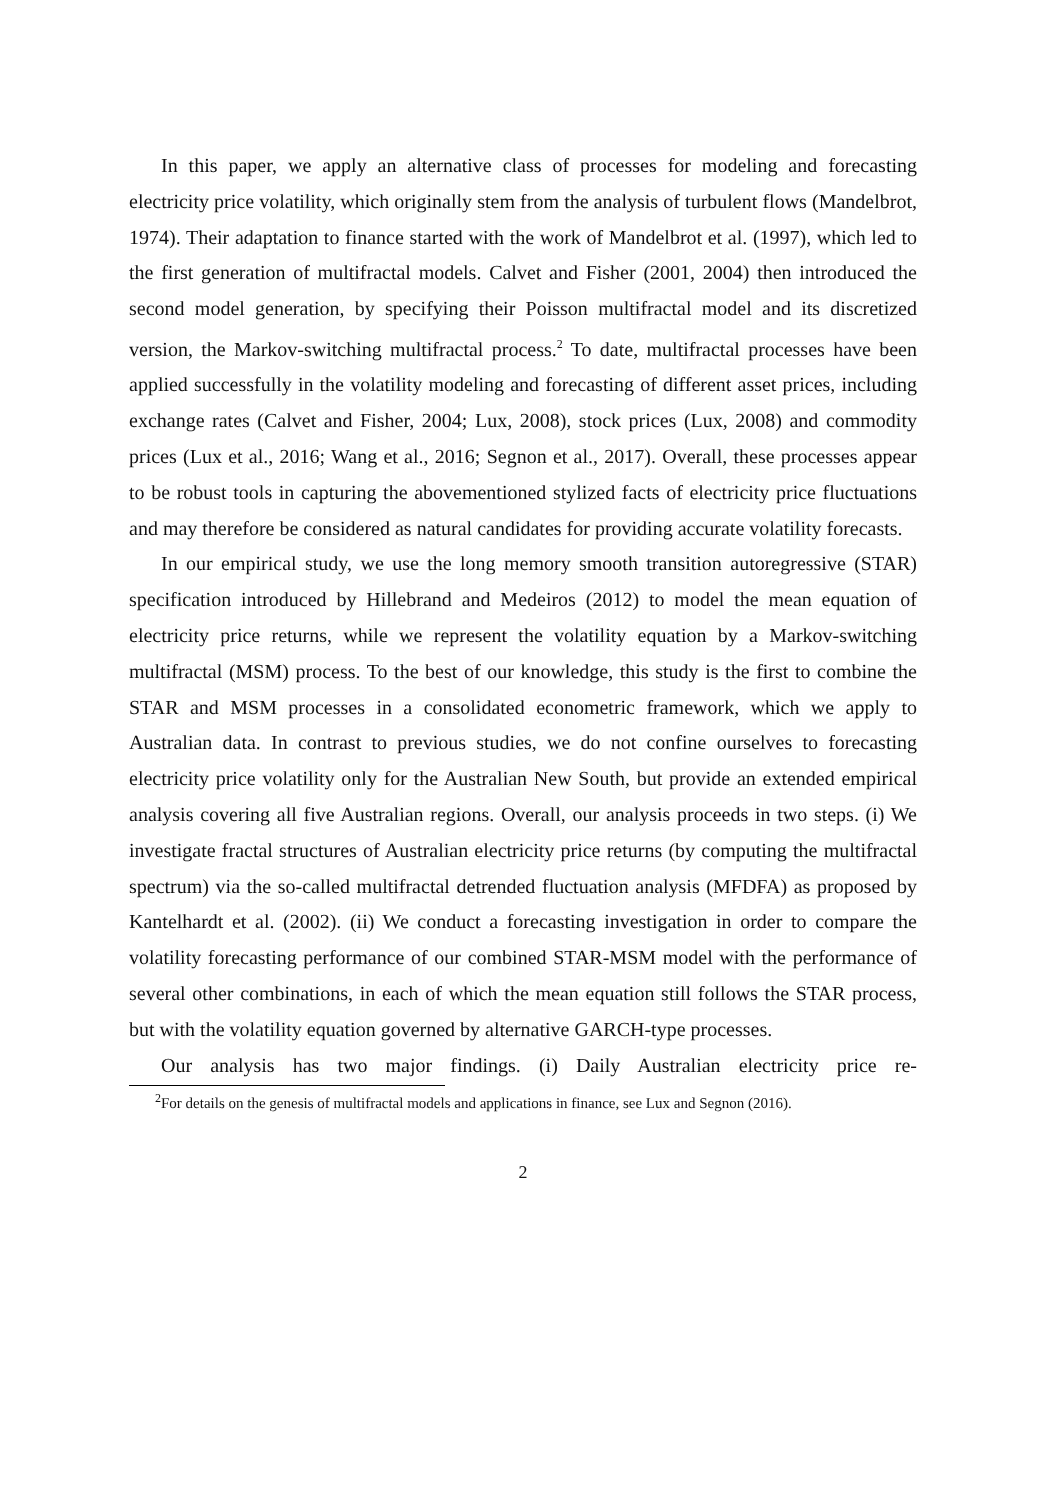In this paper, we apply an alternative class of processes for modeling and forecasting electricity price volatility, which originally stem from the analysis of turbulent flows (Mandelbrot, 1974). Their adaptation to finance started with the work of Mandelbrot et al. (1997), which led to the first generation of multifractal models. Calvet and Fisher (2001, 2004) then introduced the second model generation, by specifying their Poisson multifractal model and its discretized version, the Markov-switching multifractal process.<sup>2</sup> To date, multifractal processes have been applied successfully in the volatility modeling and forecasting of different asset prices, including exchange rates (Calvet and Fisher, 2004; Lux, 2008), stock prices (Lux, 2008) and commodity prices (Lux et al., 2016; Wang et al., 2016; Segnon et al., 2017). Overall, these processes appear to be robust tools in capturing the abovementioned stylized facts of electricity price fluctuations and may therefore be considered as natural candidates for providing accurate volatility forecasts.
In our empirical study, we use the long memory smooth transition autoregressive (STAR) specification introduced by Hillebrand and Medeiros (2012) to model the mean equation of electricity price returns, while we represent the volatility equation by a Markov-switching multifractal (MSM) process. To the best of our knowledge, this study is the first to combine the STAR and MSM processes in a consolidated econometric framework, which we apply to Australian data. In contrast to previous studies, we do not confine ourselves to forecasting electricity price volatility only for the Australian New South, but provide an extended empirical analysis covering all five Australian regions. Overall, our analysis proceeds in two steps. (i) We investigate fractal structures of Australian electricity price returns (by computing the multifractal spectrum) via the so-called multifractal detrended fluctuation analysis (MFDFA) as proposed by Kantelhardt et al. (2002). (ii) We conduct a forecasting investigation in order to compare the volatility forecasting performance of our combined STAR-MSM model with the performance of several other combinations, in each of which the mean equation still follows the STAR process, but with the volatility equation governed by alternative GARCH-type processes.
Our analysis has two major findings. (i) Daily Australian electricity price re-
<sup>2</sup> For details on the genesis of multifractal models and applications in finance, see Lux and Segnon (2016).
2